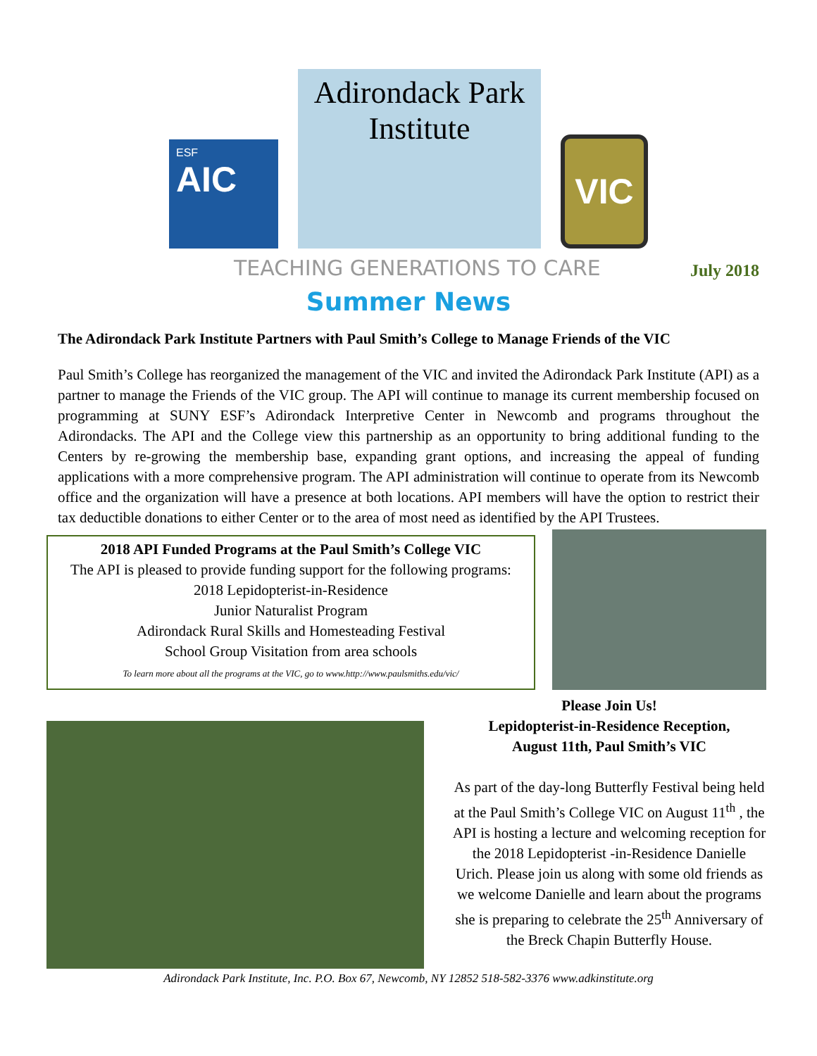ESF
AIC
Adirondack Park
Institute
VIC
TEACHING GENERATIONS TO CARE July 2018
Summer News
The Adirondack Park Institute Partners with Paul Smith’s College to Manage Friends of the VIC
Paul Smith’s College has reorganized the management of the VIC and invited the Adirondack Park Institute (API) as a partner to manage the Friends of the VIC group. The API will continue to manage its current membership focused on programming at SUNY ESF’s Adirondack Interpretive Center in Newcomb and programs throughout the Adirondacks. The API and the College view this partnership as an opportunity to bring additional funding to the Centers by re-growing the membership base, expanding grant options, and increasing the appeal of funding applications with a more comprehensive program. The API administration will continue to operate from its Newcomb office and the organization will have a presence at both locations. API members will have the option to restrict their tax deductible donations to either Center or to the area of most need as identified by the API Trustees.
2018 API Funded Programs at the Paul Smith’s College VIC
The API is pleased to provide funding support for the following programs:
2018 Lepidopterist-in-Residence
Junior Naturalist Program
Adirondack Rural Skills and Homesteading Festival
School Group Visitation from area schools
To learn more about all the programs at the VIC, go to www.http://www.paulsmiths.edu/vic/
Please Join Us!
Lepidopterist-in-Residence Reception,
August 11th, Paul Smith’s VIC
As part of the day-long Butterfly Festival being held at the Paul Smith’s College VIC on August 11<sup>th</sup> , the API is hosting a lecture and welcoming reception for the 2018 Lepidopterist -in-Residence Danielle Urich. Please join us along with some old friends as we welcome Danielle and learn about the programs she is preparing to celebrate the 25<sup>th</sup> Anniversary of the Breck Chapin Butterfly House.
Adirondack Park Institute, Inc. P.O. Box 67, Newcomb, NY 12852 518-582-3376 www.adkinstitute.org